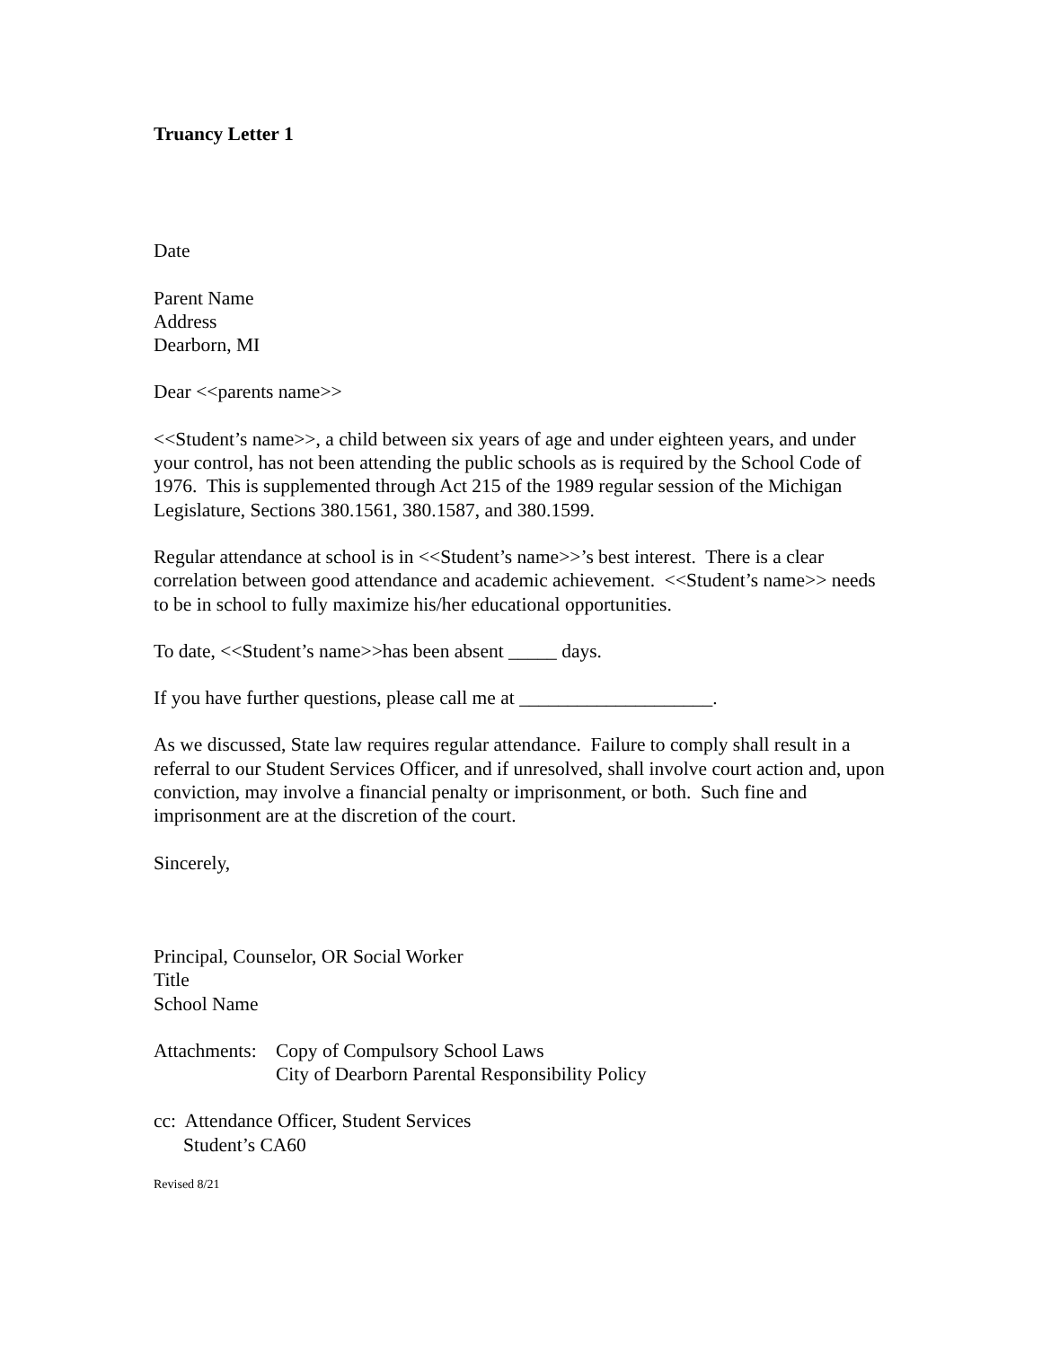Truancy Letter 1
Date
Parent Name
Address
Dearborn, MI
Dear <<parents name>>
<<Student’s name>>, a child between six years of age and under eighteen years, and under your control, has not been attending the public schools as is required by the School Code of 1976. This is supplemented through Act 215 of the 1989 regular session of the Michigan Legislature, Sections 380.1561, 380.1587, and 380.1599.
Regular attendance at school is in <<Student’s name>>’s best interest. There is a clear correlation between good attendance and academic achievement. <<Student’s name>> needs to be in school to fully maximize his/her educational opportunities.
To date, <<Student’s name>>has been absent _____ days.
If you have further questions, please call me at ____________________.
As we discussed, State law requires regular attendance. Failure to comply shall result in a referral to our Student Services Officer, and if unresolved, shall involve court action and, upon conviction, may involve a financial penalty or imprisonment, or both. Such fine and imprisonment are at the discretion of the court.
Sincerely,
Principal, Counselor, OR Social Worker
Title
School Name
Attachments:
Copy of Compulsory School Laws
City of Dearborn Parental Responsibility Policy
cc: Attendance Officer, Student Services
Student’s CA60
Revised 8/21